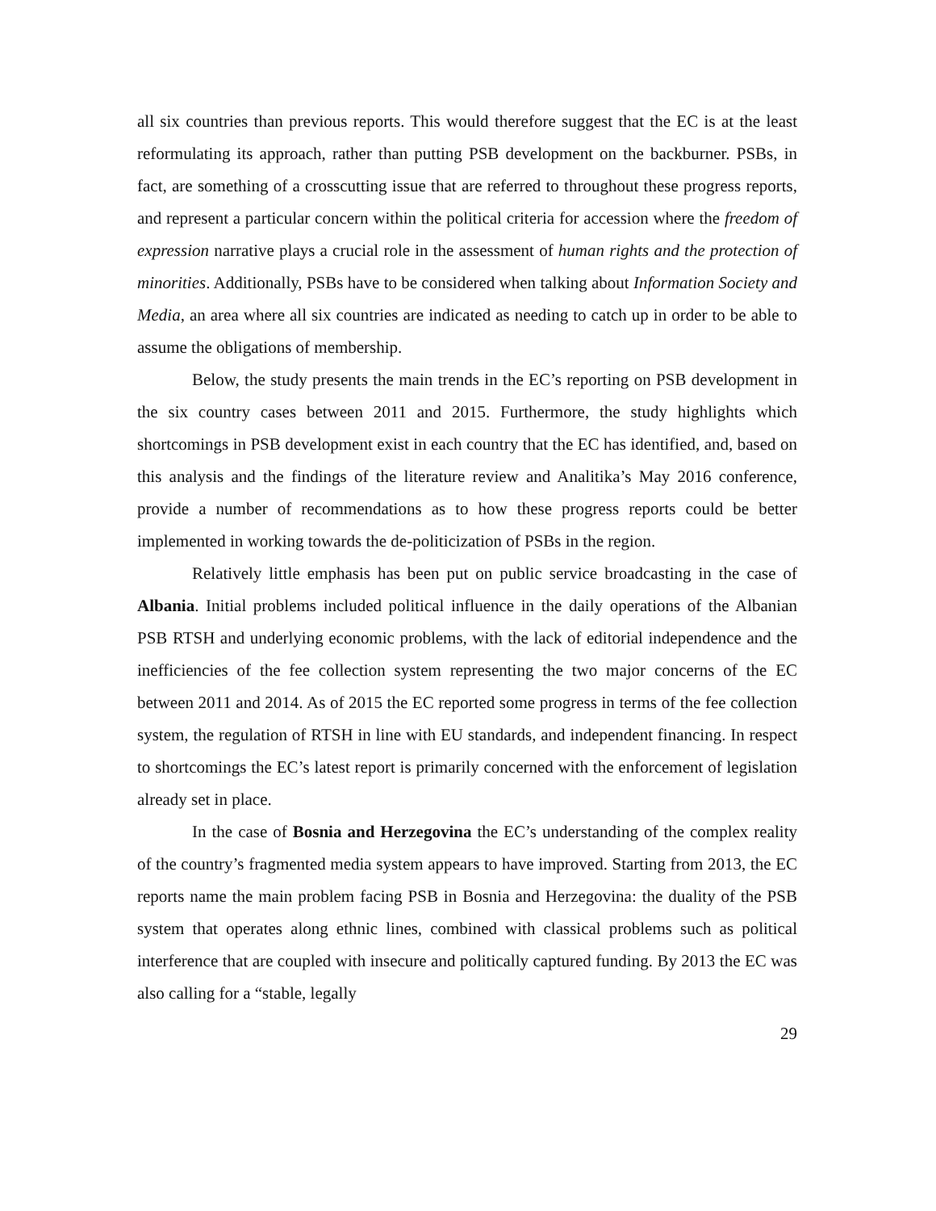all six countries than previous reports. This would therefore suggest that the EC is at the least reformulating its approach, rather than putting PSB development on the backburner. PSBs, in fact, are something of a crosscutting issue that are referred to throughout these progress reports, and represent a particular concern within the political criteria for accession where the freedom of expression narrative plays a crucial role in the assessment of human rights and the protection of minorities. Additionally, PSBs have to be considered when talking about Information Society and Media, an area where all six countries are indicated as needing to catch up in order to be able to assume the obligations of membership.
Below, the study presents the main trends in the EC’s reporting on PSB development in the six country cases between 2011 and 2015. Furthermore, the study highlights which shortcomings in PSB development exist in each country that the EC has identified, and, based on this analysis and the findings of the literature review and Analitika’s May 2016 conference, provide a number of recommendations as to how these progress reports could be better implemented in working towards the de-politicization of PSBs in the region.
Relatively little emphasis has been put on public service broadcasting in the case of Albania. Initial problems included political influence in the daily operations of the Albanian PSB RTSH and underlying economic problems, with the lack of editorial independence and the inefficiencies of the fee collection system representing the two major concerns of the EC between 2011 and 2014. As of 2015 the EC reported some progress in terms of the fee collection system, the regulation of RTSH in line with EU standards, and independent financing. In respect to shortcomings the EC’s latest report is primarily concerned with the enforcement of legislation already set in place.
In the case of Bosnia and Herzegovina the EC’s understanding of the complex reality of the country’s fragmented media system appears to have improved. Starting from 2013, the EC reports name the main problem facing PSB in Bosnia and Herzegovina: the duality of the PSB system that operates along ethnic lines, combined with classical problems such as political interference that are coupled with insecure and politically captured funding. By 2013 the EC was also calling for a “stable, legally
29